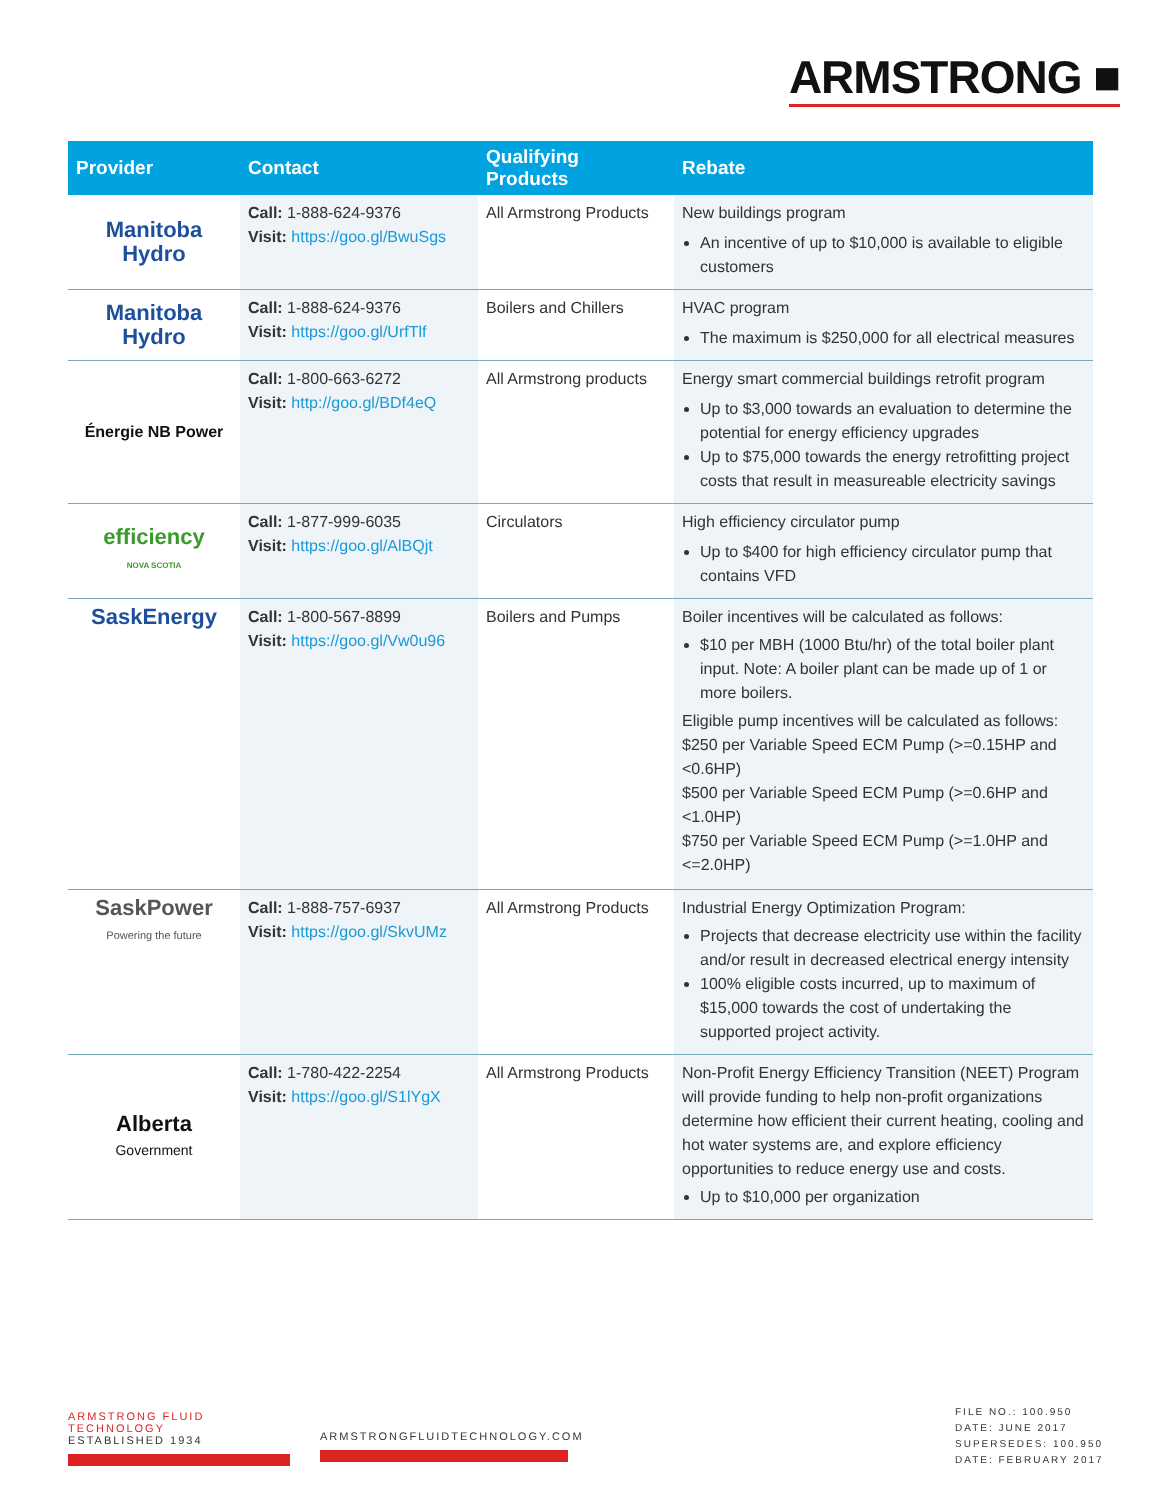ARMSTRONG ■
| Provider | Contact | Qualifying Products | Rebate |
| --- | --- | --- | --- |
| Manitoba Hydro | Call: 1-888-624-9376 Visit: https://goo.gl/BwuSgs | All Armstrong Products | New buildings program An incentive of up to $10,000 is available to eligible customers |
| Manitoba Hydro | Call: 1-888-624-9376 Visit: https://goo.gl/UrfTlf | Boilers and Chillers | HVAC program The maximum is $250,000 for all electrical measures |
| Énergie NB Power | Call: 1-800-663-6272 Visit: http://goo.gl/BDf4eQ | All Armstrong products | Energy smart commercial buildings retrofit program Up to $3,000 towards an evaluation to determine the potential for energy efficiency upgrades Up to $75,000 towards the energy retrofitting project costs that result in measureable electricity savings |
| efficiency NOVA SCOTIA | Call: 1-877-999-6035 Visit: https://goo.gl/AlBQjt | Circulators | High efficiency circulator pump Up to $400 for high efficiency circulator pump that contains VFD |
| SaskEnergy | Call: 1-800-567-8899 Visit: https://goo.gl/Vw0u96 | Boilers and Pumps | Boiler incentives will be calculated as follows: $10 per MBH (1000 Btu/hr) of the total boiler plant input. Note: A boiler plant can be made up of 1 or more boilers. Eligible pump incentives will be calculated as follows: $250 per Variable Speed ECM Pump (>=0.15HP and <0.6HP) $500 per Variable Speed ECM Pump (>=0.6HP and <1.0HP) $750 per Variable Speed ECM Pump (>=1.0HP and <=2.0HP) |
| SaskPower Powering the future | Call: 1-888-757-6937 Visit: https://goo.gl/SkvUMz | All Armstrong Products | Industrial Energy Optimization Program: Projects that decrease electricity use within the facility and/or result in decreased electrical energy intensity 100% eligible costs incurred, up to maximum of $15,000 towards the cost of undertaking the supported project activity. |
| Alberta Government | Call: 1-780-422-2254 Visit: https://goo.gl/S1lYgX | All Armstrong Products | Non-Profit Energy Efficiency Transition (NEET) Program will provide funding to help non-profit organizations determine how efficient their current heating, cooling and hot water systems are, and explore efficiency opportunities to reduce energy use and costs. Up to $10,000 per organization |
ARMSTRONG FLUID TECHNOLOGY
ESTABLISHED 1934
ARMSTRONGFLUIDTECHNOLOGY.COM
FILE NO.: 100.950
DATE: JUNE 2017
SUPERSEDES: 100.950
DATE: FEBRUARY 2017